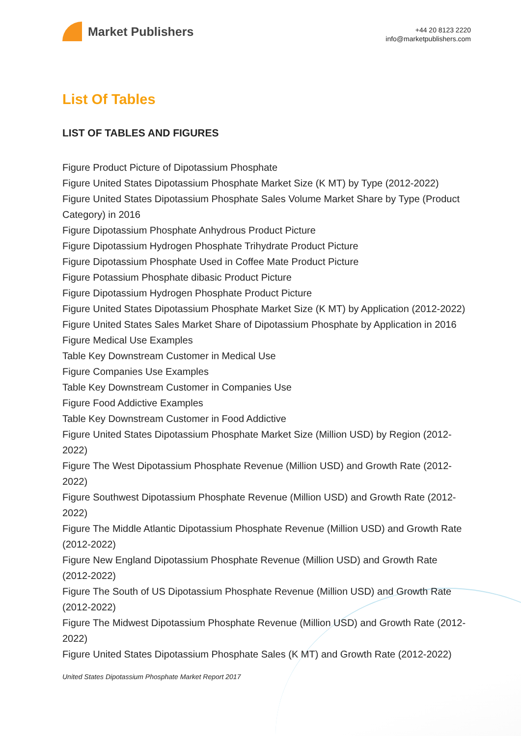Market Publishers
+44 20 8123 2220
info@marketpublishers.com
List Of Tables
LIST OF TABLES AND FIGURES
Figure Product Picture of Dipotassium Phosphate
Figure United States Dipotassium Phosphate Market Size (K MT) by Type (2012-2022)
Figure United States Dipotassium Phosphate Sales Volume Market Share by Type (Product Category) in 2016
Figure Dipotassium Phosphate Anhydrous Product Picture
Figure Dipotassium Hydrogen Phosphate Trihydrate Product Picture
Figure Dipotassium Phosphate Used in Coffee Mate Product Picture
Figure Potassium Phosphate dibasic Product Picture
Figure Dipotassium Hydrogen Phosphate Product Picture
Figure United States Dipotassium Phosphate Market Size (K MT) by Application (2012-2022)
Figure United States Sales Market Share of Dipotassium Phosphate by Application in 2016
Figure Medical Use Examples
Table Key Downstream Customer in Medical Use
Figure Companies Use Examples
Table Key Downstream Customer in Companies Use
Figure Food Addictive Examples
Table Key Downstream Customer in Food Addictive
Figure United States Dipotassium Phosphate Market Size (Million USD) by Region (2012-2022)
Figure The West Dipotassium Phosphate Revenue (Million USD) and Growth Rate (2012-2022)
Figure Southwest Dipotassium Phosphate Revenue (Million USD) and Growth Rate (2012-2022)
Figure The Middle Atlantic Dipotassium Phosphate Revenue (Million USD) and Growth Rate (2012-2022)
Figure New England Dipotassium Phosphate Revenue (Million USD) and Growth Rate (2012-2022)
Figure The South of US Dipotassium Phosphate Revenue (Million USD) and Growth Rate (2012-2022)
Figure The Midwest Dipotassium Phosphate Revenue (Million USD) and Growth Rate (2012-2022)
Figure United States Dipotassium Phosphate Sales (K MT) and Growth Rate (2012-2022)
United States Dipotassium Phosphate Market Report 2017